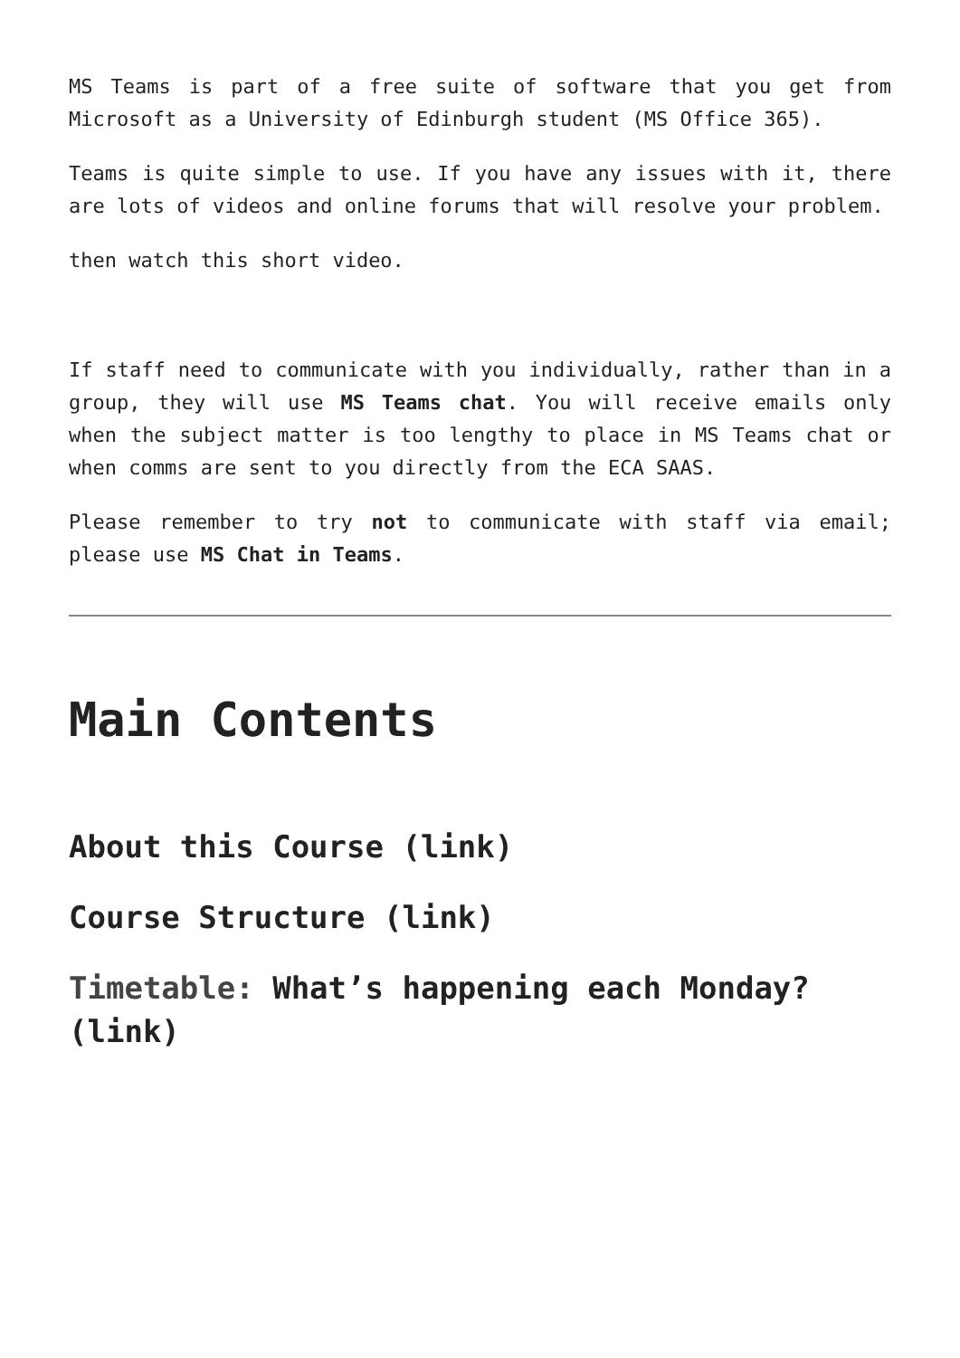MS Teams is part of a free suite of software that you get from Microsoft as a University of Edinburgh student (MS Office 365).
Teams is quite simple to use. If you have any issues with it, there are lots of videos and online forums that will resolve your problem.
then watch this short video.
If staff need to communicate with you individually, rather than in a group, they will use MS Teams chat. You will receive emails only when the subject matter is too lengthy to place in MS Teams chat or when comms are sent to you directly from the ECA SAAS.
Please remember to try not to communicate with staff via email; please use MS Chat in Teams.
Main Contents
About this Course (link)
Course Structure (link)
Timetable: What’s happening each Monday? (link)